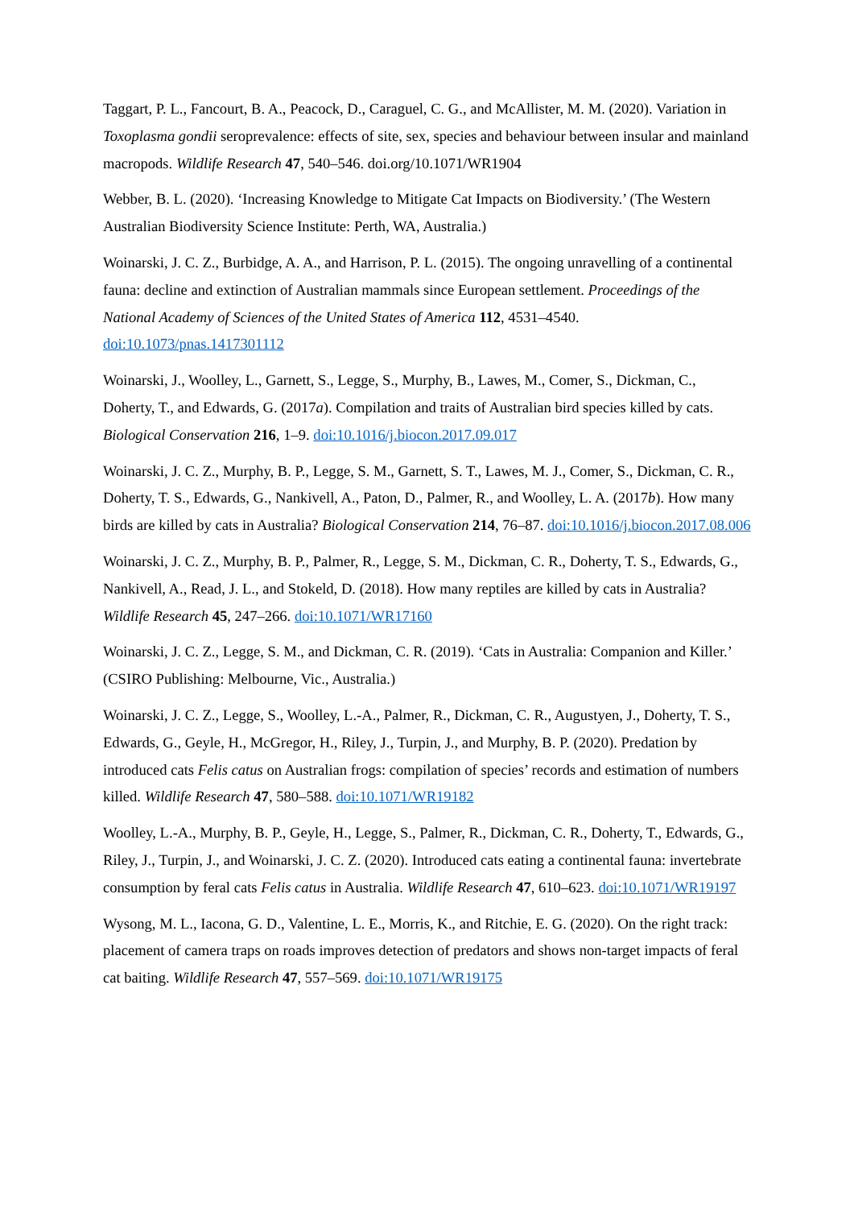Taggart, P. L., Fancourt, B. A., Peacock, D., Caraguel, C. G., and McAllister, M. M. (2020). Variation in Toxoplasma gondii seroprevalence: effects of site, sex, species and behaviour between insular and mainland macropods. Wildlife Research 47, 540–546. doi.org/10.1071/WR1904
Webber, B. L. (2020). ‘Increasing Knowledge to Mitigate Cat Impacts on Biodiversity.’ (The Western Australian Biodiversity Science Institute: Perth, WA, Australia.)
Woinarski, J. C. Z., Burbidge, A. A., and Harrison, P. L. (2015). The ongoing unravelling of a continental fauna: decline and extinction of Australian mammals since European settlement. Proceedings of the National Academy of Sciences of the United States of America 112, 4531–4540. doi:10.1073/pnas.1417301112
Woinarski, J., Woolley, L., Garnett, S., Legge, S., Murphy, B., Lawes, M., Comer, S., Dickman, C., Doherty, T., and Edwards, G. (2017a). Compilation and traits of Australian bird species killed by cats. Biological Conservation 216, 1–9. doi:10.1016/j.biocon.2017.09.017
Woinarski, J. C. Z., Murphy, B. P., Legge, S. M., Garnett, S. T., Lawes, M. J., Comer, S., Dickman, C. R., Doherty, T. S., Edwards, G., Nankivell, A., Paton, D., Palmer, R., and Woolley, L. A. (2017b). How many birds are killed by cats in Australia? Biological Conservation 214, 76–87. doi:10.1016/j.biocon.2017.08.006
Woinarski, J. C. Z., Murphy, B. P., Palmer, R., Legge, S. M., Dickman, C. R., Doherty, T. S., Edwards, G., Nankivell, A., Read, J. L., and Stokeld, D. (2018). How many reptiles are killed by cats in Australia? Wildlife Research 45, 247–266. doi:10.1071/WR17160
Woinarski, J. C. Z., Legge, S. M., and Dickman, C. R. (2019). ‘Cats in Australia: Companion and Killer.’ (CSIRO Publishing: Melbourne, Vic., Australia.)
Woinarski, J. C. Z., Legge, S., Woolley, L.-A., Palmer, R., Dickman, C. R., Augustyen, J., Doherty, T. S., Edwards, G., Geyle, H., McGregor, H., Riley, J., Turpin, J., and Murphy, B. P. (2020). Predation by introduced cats Felis catus on Australian frogs: compilation of species’ records and estimation of numbers killed. Wildlife Research 47, 580–588. doi:10.1071/WR19182
Woolley, L.-A., Murphy, B. P., Geyle, H., Legge, S., Palmer, R., Dickman, C. R., Doherty, T., Edwards, G., Riley, J., Turpin, J., and Woinarski, J. C. Z. (2020). Introduced cats eating a continental fauna: invertebrate consumption by feral cats Felis catus in Australia. Wildlife Research 47, 610–623. doi:10.1071/WR19197
Wysong, M. L., Iacona, G. D., Valentine, L. E., Morris, K., and Ritchie, E. G. (2020). On the right track: placement of camera traps on roads improves detection of predators and shows non-target impacts of feral cat baiting. Wildlife Research 47, 557–569. doi:10.1071/WR19175